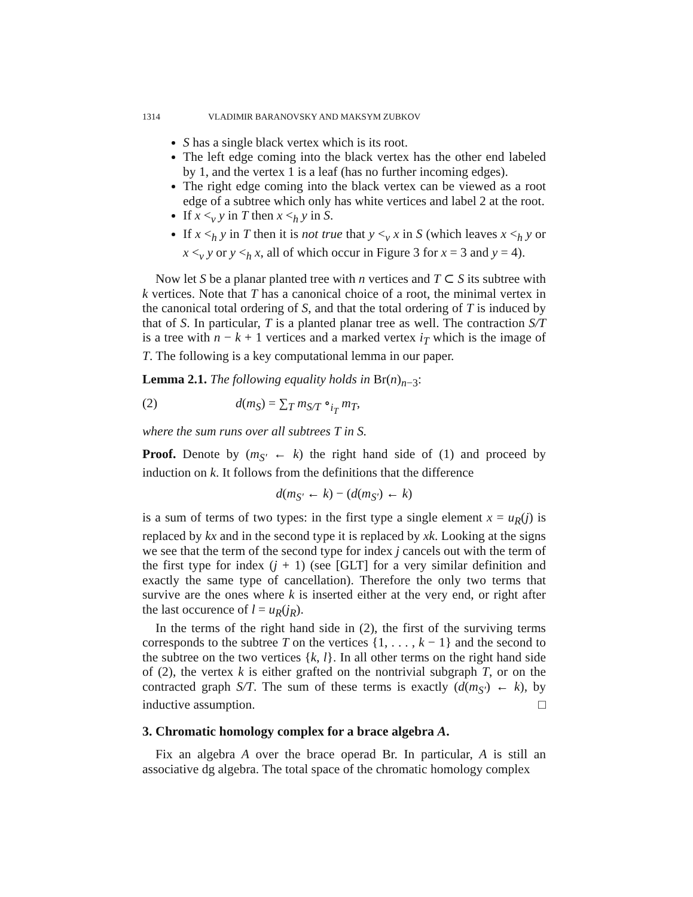1314 VLADIMIR BARANOVSKY AND MAKSYM ZUBKOV
S has a single black vertex which is its root.
The left edge coming into the black vertex has the other end labeled by 1, and the vertex 1 is a leaf (has no further incoming edges).
The right edge coming into the black vertex can be viewed as a root edge of a subtree which only has white vertices and label 2 at the root.
If x <<sub>v</sub> y in T then x <<sub>h</sub> y in S.
If x <<sub>h</sub> y in T then it is not true that y <<sub>v</sub> x in S (which leaves x <<sub>h</sub> y or x <<sub>v</sub> y or y <<sub>h</sub> x, all of which occur in Figure 3 for x = 3 and y = 4).
Now let S be a planar planted tree with n vertices and T ⊂ S its subtree with k vertices. Note that T has a canonical choice of a root, the minimal vertex in the canonical total ordering of S, and that the total ordering of T is induced by that of S. In particular, T is a planted planar tree as well. The contraction S/T is a tree with n − k + 1 vertices and a marked vertex i<sub>T</sub> which is the image of T. The following is a key computational lemma in our paper.
Lemma 2.1. The following equality holds in Br(n)<sub>n−3</sub>:
(2) d(m<sub>S</sub>) = ∑<sub>T</sub> m<sub>S/T</sub> ∘<sub>i<sub>T</sub></sub> m<sub>T</sub>,
where the sum runs over all subtrees T in S.
Proof. Denote by (m<sub>S′</sub> ← k) the right hand side of (1) and proceed by induction on k. It follows from the definitions that the difference
d(m<sub>S′</sub> ← k) − (d(m<sub>S′</sub>) ← k)
is a sum of terms of two types: in the first type a single element x = u<sub>R</sub>(j) is replaced by kx and in the second type it is replaced by xk. Looking at the signs we see that the term of the second type for index j cancels out with the term of the first type for index (j + 1) (see [GLT] for a very similar definition and exactly the same type of cancellation). Therefore the only two terms that survive are the ones where k is inserted either at the very end, or right after the last occurence of l = u<sub>R</sub>(j<sub>R</sub>).
In the terms of the right hand side in (2), the first of the surviving terms corresponds to the subtree T on the vertices {1, . . . , k − 1} and the second to the subtree on the two vertices {k, l}. In all other terms on the right hand side of (2), the vertex k is either grafted on the nontrivial subgraph T, or on the contracted graph S/T. The sum of these terms is exactly (d(m<sub>S′</sub>) ← k), by inductive assumption. □
3. Chromatic homology complex for a brace algebra A.
Fix an algebra A over the brace operad Br. In particular, A is still an associative dg algebra. The total space of the chromatic homology complex